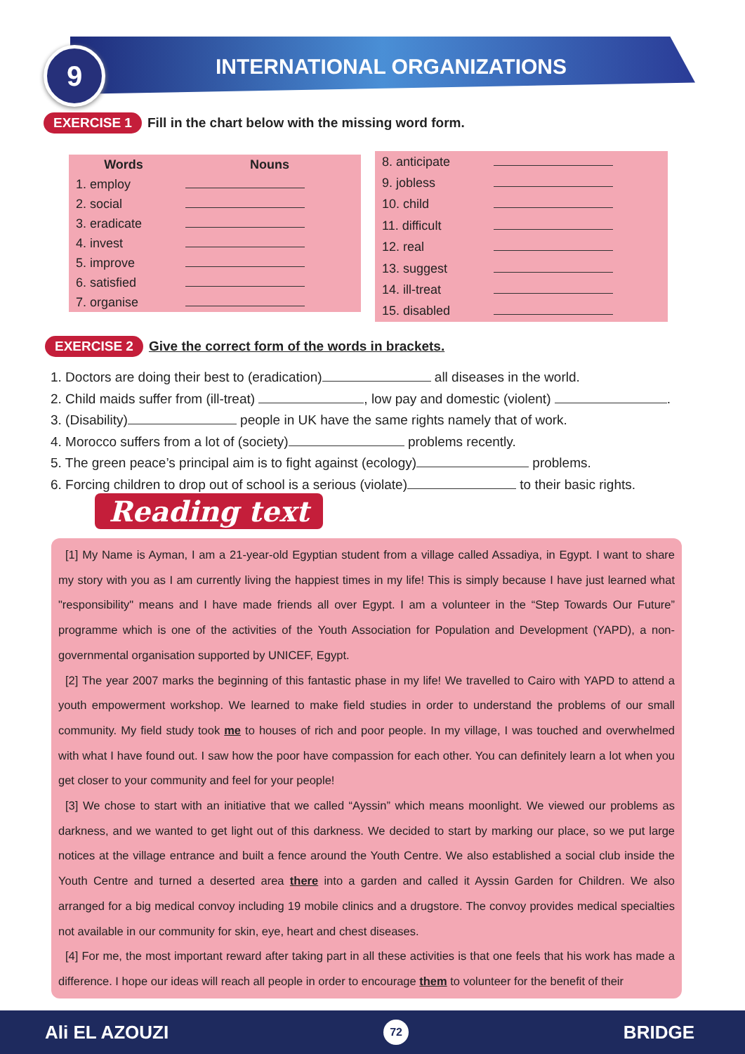9 INTERNATIONAL ORGANIZATIONS
EXERCISE 1 Fill in the chart below with the missing word form.
| Words | Nouns |
| --- | --- |
| 1. employ | |
| 2. social | |
| 3. eradicate | |
| 4. invest | |
| 5. improve | |
| 6. satisfied | |
| 7. organise | |
| 8. anticipate | |
| 9. jobless | |
| 10. child | |
| 11. difficult | |
| 12. real | |
| 13. suggest | |
| 14. ill-treat | |
| 15. disabled | |
EXERCISE 2 Give the correct form of the words in brackets.
1. Doctors are doing their best to (eradication) all diseases in the world.
2. Child maids suffer from (ill-treat) , low pay and domestic (violent) .
3. (Disability) people in UK have the same rights namely that of work.
4. Morocco suffers from a lot of (society) problems recently.
5. The green peace’s principal aim is to fight against (ecology) problems.
6. Forcing children to drop out of school is a serious (violate) to their basic rights.
Reading text
[1] My Name is Ayman, I am a 21-year-old Egyptian student from a village called Assadiya, in Egypt. I want to share my story with you as I am currently living the happiest times in my life! This is simply because I have just learned what "responsibility" means and I have made friends all over Egypt. I am a volunteer in the “Step Towards Our Future” programme which is one of the activities of the Youth Association for Population and Development (YAPD), a non-governmental organisation supported by UNICEF, Egypt.
[2] The year 2007 marks the beginning of this fantastic phase in my life! We travelled to Cairo with YAPD to attend a youth empowerment workshop. We learned to make field studies in order to understand the problems of our small community. My field study took me to houses of rich and poor people. In my village, I was touched and overwhelmed with what I have found out. I saw how the poor have compassion for each other. You can definitely learn a lot when you get closer to your community and feel for your people!
[3] We chose to start with an initiative that we called “Ayssin” which means moonlight. We viewed our problems as darkness, and we wanted to get light out of this darkness. We decided to start by marking our place, so we put large notices at the village entrance and built a fence around the Youth Centre. We also established a social club inside the Youth Centre and turned a deserted area there into a garden and called it Ayssin Garden for Children. We also arranged for a big medical convoy including 19 mobile clinics and a drugstore. The convoy provides medical specialties not available in our community for skin, eye, heart and chest diseases.
[4] For me, the most important reward after taking part in all these activities is that one feels that his work has made a difference. I hope our ideas will reach all people in order to encourage them to volunteer for the benefit of their
Ali EL AZOUZI 72 BRIDGE